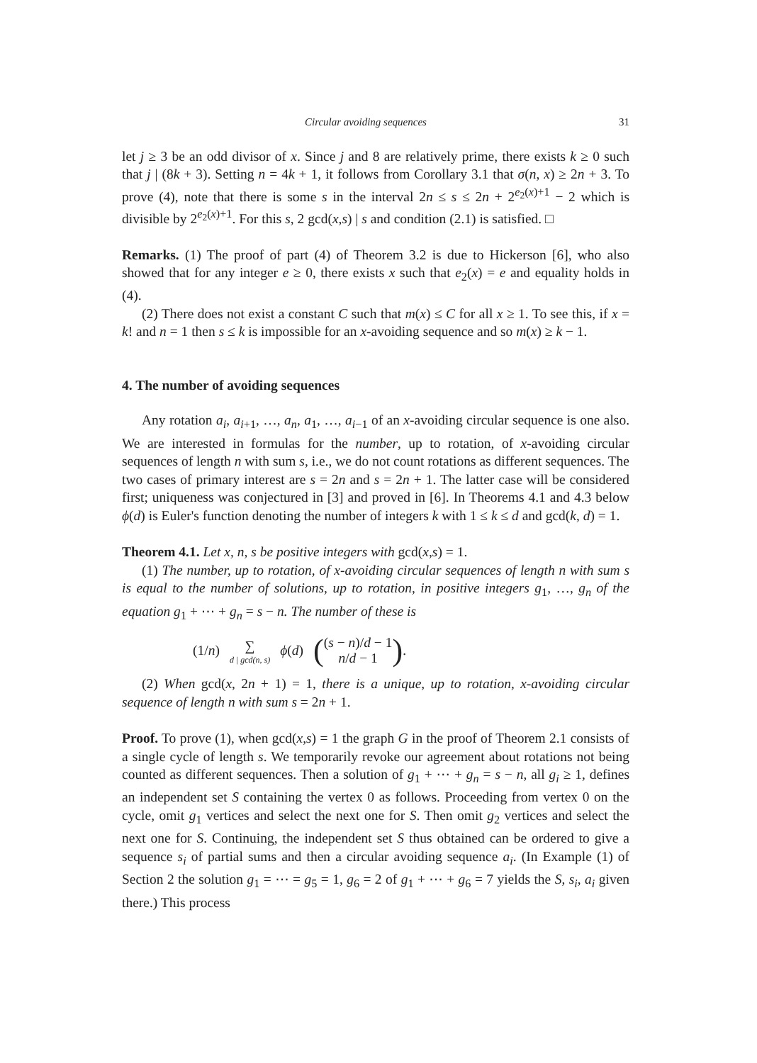Circular avoiding sequences 31
let j ≥ 3 be an odd divisor of x. Since j and 8 are relatively prime, there exists k ≥ 0 such that j | (8k + 3). Setting n = 4k + 1, it follows from Corollary 3.1 that σ(n, x) ≥ 2n + 3. To prove (4), note that there is some s in the interval 2n ≤ s ≤ 2n + 2<sup>e<sub>2</sub>(x)+1</sup> − 2 which is divisible by 2<sup>e<sub>2</sub>(x)+1</sup>. For this s, 2 gcd(x,s) | s and condition (2.1) is satisfied. □
Remarks. (1) The proof of part (4) of Theorem 3.2 is due to Hickerson [6], who also showed that for any integer e ≥ 0, there exists x such that e<sub>2</sub>(x) = e and equality holds in (4).
(2) There does not exist a constant C such that m(x) ≤ C for all x ≥ 1. To see this, if x = k! and n = 1 then s ≤ k is impossible for an x-avoiding sequence and so m(x) ≥ k − 1.
4. The number of avoiding sequences
Any rotation a<sub>i</sub>, a<sub>i+1</sub>, …, a<sub>n</sub>, a<sub>1</sub>, …, a<sub>i−1</sub> of an x-avoiding circular sequence is one also. We are interested in formulas for the number, up to rotation, of x-avoiding circular sequences of length n with sum s, i.e., we do not count rotations as different sequences. The two cases of primary interest are s = 2n and s = 2n + 1. The latter case will be considered first; uniqueness was conjectured in [3] and proved in [6]. In Theorems 4.1 and 4.3 below ϕ(d) is Euler's function denoting the number of integers k with 1 ≤ k ≤ d and gcd(k, d) = 1.
Theorem 4.1. Let x, n, s be positive integers with gcd(x,s) = 1.
(1) The number, up to rotation, of x-avoiding circular sequences of length n with sum s is equal to the number of solutions, up to rotation, in positive integers g<sub>1</sub>, …, g<sub>n</sub> of the equation g<sub>1</sub> + ⋯ + g<sub>n</sub> = s − n. The number of these is
(1/n) ∑ d | gcd(n, s) ϕ(d) ((s − n)/d − 1
n/d − 1).
(2) When gcd(x, 2n + 1) = 1, there is a unique, up to rotation, x-avoiding circular sequence of length n with sum s = 2n + 1.
Proof. To prove (1), when gcd(x,s) = 1 the graph G in the proof of Theorem 2.1 consists of a single cycle of length s. We temporarily revoke our agreement about rotations not being counted as different sequences. Then a solution of g<sub>1</sub> + ⋯ + g<sub>n</sub> = s − n, all g<sub>i</sub> ≥ 1, defines an independent set S containing the vertex 0 as follows. Proceeding from vertex 0 on the cycle, omit g<sub>1</sub> vertices and select the next one for S. Then omit g<sub>2</sub> vertices and select the next one for S. Continuing, the independent set S thus obtained can be ordered to give a sequence s<sub>i</sub> of partial sums and then a circular avoiding sequence a<sub>i</sub>. (In Example (1) of Section 2 the solution g<sub>1</sub> = ⋯ = g<sub>5</sub> = 1, g<sub>6</sub> = 2 of g<sub>1</sub> + ⋯ + g<sub>6</sub> = 7 yields the S, s<sub>i</sub>, a<sub>i</sub> given there.) This process